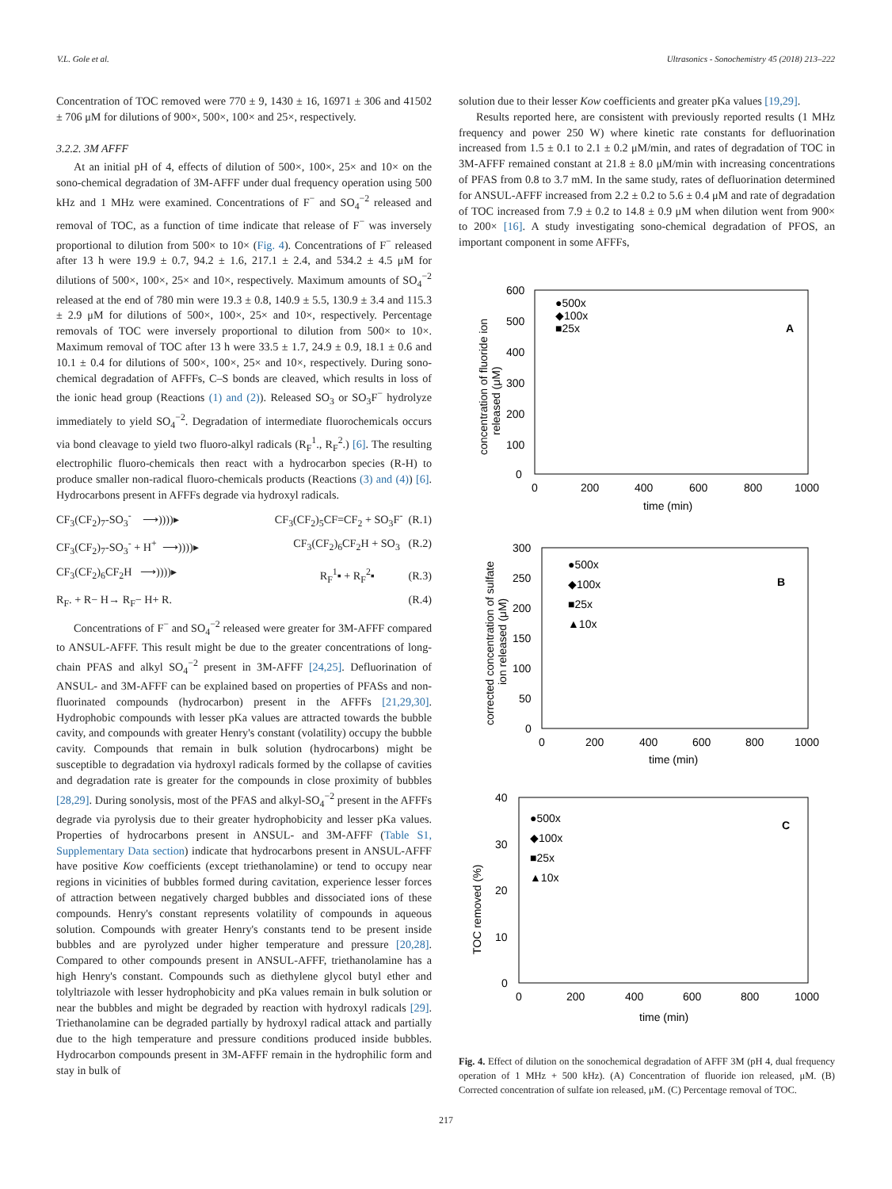V.L. Gole et al. Ultrasonics - Sonochemistry 45 (2018) 213–222
Concentration of TOC removed were 770 ± 9, 1430 ± 16, 16971 ± 306 and 41502 ± 706 μM for dilutions of 900×, 500×, 100× and 25×, respectively.
3.2.2. 3M AFFF
At an initial pH of 4, effects of dilution of 500×, 100×, 25× and 10× on the sono-chemical degradation of 3M-AFFF under dual frequency operation using 500 kHz and 1 MHz were examined. Concentrations of F<sup>−</sup> and SO<sub>4</sub><sup>−2</sup> released and removal of TOC, as a function of time indicate that release of F<sup>−</sup> was inversely proportional to dilution from 500× to 10× (Fig. 4). Concentrations of F<sup>−</sup> released after 13 h were 19.9 ± 0.7, 94.2 ± 1.6, 217.1 ± 2.4, and 534.2 ± 4.5 μM for dilutions of 500×, 100×, 25× and 10×, respectively. Maximum amounts of SO<sub>4</sub><sup>−2</sup> released at the end of 780 min were 19.3 ± 0.8, 140.9 ± 5.5, 130.9 ± 3.4 and 115.3 ± 2.9 μM for dilutions of 500×, 100×, 25× and 10×, respectively. Percentage removals of TOC were inversely proportional to dilution from 500× to 10×. Maximum removal of TOC after 13 h were 33.5 ± 1.7, 24.9 ± 0.9, 18.1 ± 0.6 and 10.1 ± 0.4 for dilutions of 500×, 100×, 25× and 10×, respectively. During sono-chemical degradation of AFFFs, C–S bonds are cleaved, which results in loss of the ionic head group (Reactions (1) and (2)). Released SO<sub>3</sub> or SO<sub>3</sub>F<sup>−</sup> hydrolyze immediately to yield SO<sub>4</sub><sup>−2</sup>. Degradation of intermediate fluorochemicals occurs via bond cleavage to yield two fluoro-alkyl radicals (R<sub>F</sub><sup>1</sup>., R<sub>F</sub><sup>2</sup>.) [6]. The resulting electrophilic fluoro-chemicals then react with a hydrocarbon species (R-H) to produce smaller non-radical fluoro-chemicals products (Reactions (3) and (4)) [6]. Hydrocarbons present in AFFFs degrade via hydroxyl radicals.
CF<sub>3</sub>(CF<sub>2</sub>)<sub>7</sub>-SO<sub>3</sub><sup>-</sup> ⟶))))▸ CF<sub>3</sub>(CF<sub>2</sub>)<sub>5</sub>CF=CF<sub>2</sub> + SO<sub>3</sub>F<sup>-</sup> (R.1)
CF<sub>3</sub>(CF<sub>2</sub>)<sub>7</sub>-SO<sub>3</sub><sup>-</sup> + H<sup>+</sup> ⟶))))▸ CF<sub>3</sub>(CF<sub>2</sub>)<sub>6</sub>CF<sub>2</sub>H + SO<sub>3</sub> (R.2)
CF<sub>3</sub>(CF<sub>2</sub>)<sub>6</sub>CF<sub>2</sub>H ⟶))))▸ R<sub>F</sub><sup>1</sup>▪ + R<sub>F</sub><sup>2</sup>▪ (R.3)
R<sub>F</sub>. + R− H→ R<sub>F</sub>− H+ R. (R.4)
Concentrations of F<sup>−</sup> and SO<sub>4</sub><sup>−2</sup> released were greater for 3M-AFFF compared to ANSUL-AFFF. This result might be due to the greater concentrations of long-chain PFAS and alkyl SO<sub>4</sub><sup>−2</sup> present in 3M-AFFF [24,25]. Defluorination of ANSUL- and 3M-AFFF can be explained based on properties of PFASs and non-fluorinated compounds (hydrocarbon) present in the AFFFs [21,29,30]. Hydrophobic compounds with lesser pKa values are attracted towards the bubble cavity, and compounds with greater Henry's constant (volatility) occupy the bubble cavity. Compounds that remain in bulk solution (hydrocarbons) might be susceptible to degradation via hydroxyl radicals formed by the collapse of cavities and degradation rate is greater for the compounds in close proximity of bubbles [28,29]. During sonolysis, most of the PFAS and alkyl-SO<sub>4</sub><sup>−2</sup> present in the AFFFs degrade via pyrolysis due to their greater hydrophobicity and lesser pKa values. Properties of hydrocarbons present in ANSUL- and 3M-AFFF (Table S1, Supplementary Data section) indicate that hydrocarbons present in ANSUL-AFFF have positive Kow coefficients (except triethanolamine) or tend to occupy near regions in vicinities of bubbles formed during cavitation, experience lesser forces of attraction between negatively charged bubbles and dissociated ions of these compounds. Henry's constant represents volatility of compounds in aqueous solution. Compounds with greater Henry's constants tend to be present inside bubbles and are pyrolyzed under higher temperature and pressure [20,28]. Compared to other compounds present in ANSUL-AFFF, triethanolamine has a high Henry's constant. Compounds such as diethylene glycol butyl ether and tolyltriazole with lesser hydrophobicity and pKa values remain in bulk solution or near the bubbles and might be degraded by reaction with hydroxyl radicals [29]. Triethanolamine can be degraded partially by hydroxyl radical attack and partially due to the high temperature and pressure conditions produced inside bubbles. Hydrocarbon compounds present in 3M-AFFF remain in the hydrophilic form and stay in bulk of
solution due to their lesser Kow coefficients and greater pKa values [19,29].
Results reported here, are consistent with previously reported results (1 MHz frequency and power 250 W) where kinetic rate constants for defluorination increased from 1.5 ± 0.1 to 2.1 ± 0.2 μM/min, and rates of degradation of TOC in 3M-AFFF remained constant at 21.8 ± 8.0 μM/min with increasing concentrations of PFAS from 0.8 to 3.7 mM. In the same study, rates of defluorination determined for ANSUL-AFFF increased from 2.2 ± 0.2 to 5.6 ± 0.4 μM and rate of degradation of TOC increased from 7.9 ± 0.2 to 14.8 ± 0.9 μM when dilution went from 900× to 200× [16]. A study investigating sono-chemical degradation of PFOS, an important component in some AFFFs,
600
500
400
300
200
100
0
0
200
400
600
800
1000
time (min)
A
●500x
◆100x
■25x
concentration of fluoride ion
released (μM)
300
250
200
150
100
50
0
0
200
400
600
800
1000
time (min)
B
●500x
◆100x
■25x
▲10x
corrected concentration of sulfate
ion released (μM)
40
30
20
10
0
0
200
400
600
800
1000
time (min)
C
●500x
◆100x
■25x
▲10x
TOC removed (%)
Fig. 4. Effect of dilution on the sonochemical degradation of AFFF 3M (pH 4, dual frequency operation of 1 MHz + 500 kHz). (A) Concentration of fluoride ion released, μM. (B) Corrected concentration of sulfate ion released, μM. (C) Percentage removal of TOC.
217